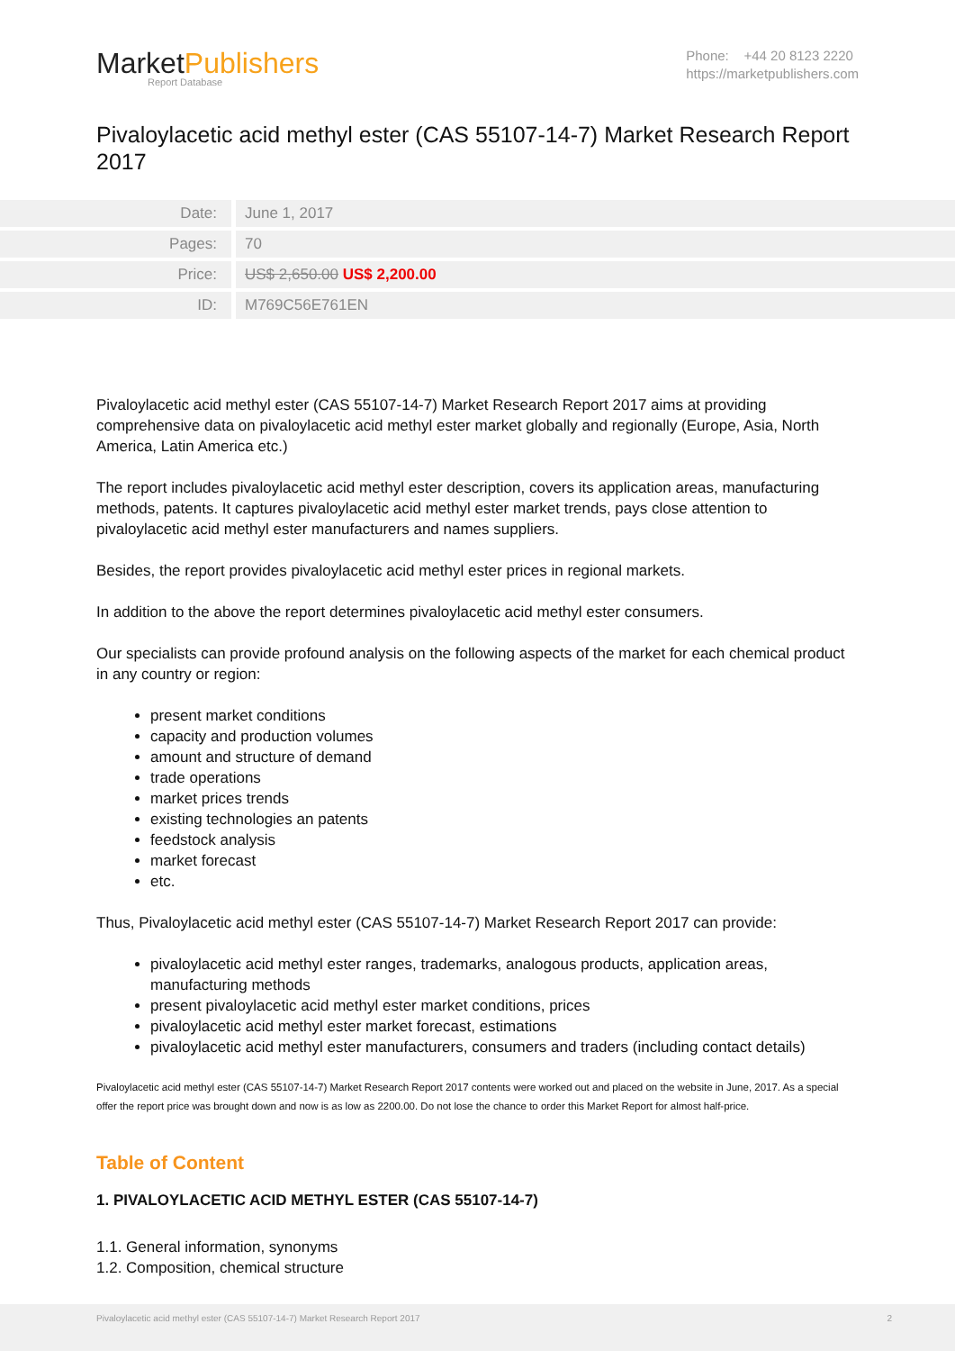MarketPublishers
Report Database
Phone: +44 20 8123 2220
https://marketpublishers.com
Pivaloylacetic acid methyl ester (CAS 55107-14-7) Market Research Report 2017
| Date: | June 1, 2017 |
| Pages: | 70 |
| Price: | US$ 2,650.00 US$ 2,200.00 |
| ID: | M769C56E761EN |
Pivaloylacetic acid methyl ester (CAS 55107-14-7) Market Research Report 2017 aims at providing comprehensive data on pivaloylacetic acid methyl ester market globally and regionally (Europe, Asia, North America, Latin America etc.)
The report includes pivaloylacetic acid methyl ester description, covers its application areas, manufacturing methods, patents. It captures pivaloylacetic acid methyl ester market trends, pays close attention to pivaloylacetic acid methyl ester manufacturers and names suppliers.
Besides, the report provides pivaloylacetic acid methyl ester prices in regional markets.
In addition to the above the report determines pivaloylacetic acid methyl ester consumers.
Our specialists can provide profound analysis on the following aspects of the market for each chemical product in any country or region:
present market conditions
capacity and production volumes
amount and structure of demand
trade operations
market prices trends
existing technologies an patents
feedstock analysis
market forecast
etc.
Thus, Pivaloylacetic acid methyl ester (CAS 55107-14-7) Market Research Report 2017 can provide:
pivaloylacetic acid methyl ester ranges, trademarks, analogous products, application areas, manufacturing methods
present pivaloylacetic acid methyl ester market conditions, prices
pivaloylacetic acid methyl ester market forecast, estimations
pivaloylacetic acid methyl ester manufacturers, consumers and traders (including contact details)
Pivaloylacetic acid methyl ester (CAS 55107-14-7) Market Research Report 2017 contents were worked out and placed on the website in June, 2017. As a special offer the report price was brought down and now is as low as 2200.00. Do not lose the chance to order this Market Report for almost half-price.
Table of Content
1. PIVALOYLACETIC ACID METHYL ESTER (CAS 55107-14-7)
1.1. General information, synonyms
1.2. Composition, chemical structure
Pivaloylacetic acid methyl ester (CAS 55107-14-7) Market Research Report 2017 2